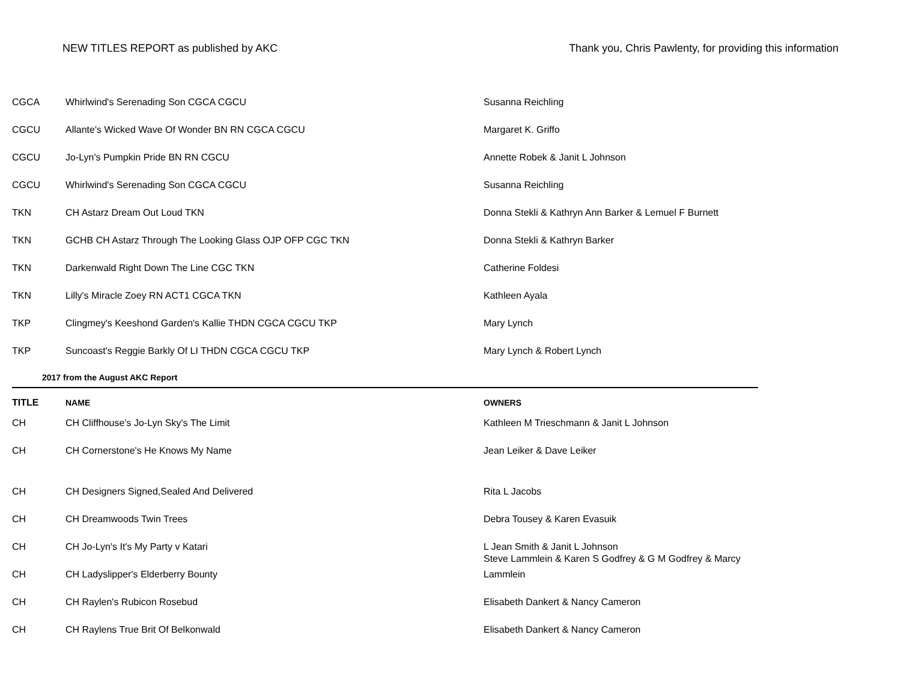NEW TITLES REPORT as published by AKC Thank you, Chris Pawlenty, for providing this information
| CGCA | Whirlwind's Serenading Son CGCA CGCU | Susanna Reichling |
| CGCU | Allante's Wicked Wave Of Wonder BN RN CGCA CGCU | Margaret K. Griffo |
| CGCU | Jo-Lyn's Pumpkin Pride BN RN CGCU | Annette Robek & Janit L Johnson |
| CGCU | Whirlwind's Serenading Son CGCA CGCU | Susanna Reichling |
| TKN | CH Astarz Dream Out Loud TKN | Donna Stekli & Kathryn Ann Barker & Lemuel F Burnett |
| TKN | GCHB CH Astarz Through The Looking Glass OJP OFP CGC TKN | Donna Stekli & Kathryn Barker |
| TKN | Darkenwald Right Down The Line CGC TKN | Catherine Foldesi |
| TKN | Lilly's Miracle Zoey RN ACT1 CGCA TKN | Kathleen Ayala |
| TKP | Clingmey's Keeshond Garden's Kallie THDN CGCA CGCU TKP | Mary Lynch |
| TKP | Suncoast's Reggie Barkly Of LI THDN CGCA CGCU TKP | Mary Lynch & Robert Lynch |
| 2017 from the August AKC Report | | |
| TITLE | NAME | OWNERS |
| CH | CH Cliffhouse's Jo-Lyn Sky's The Limit | Kathleen M Trieschmann & Janit L Johnson |
| CH | CH Cornerstone's He Knows My Name | Jean Leiker & Dave Leiker |
| CH | CH Designers Signed,Sealed And Delivered | Rita L Jacobs |
| CH | CH Dreamwoods Twin Trees | Debra Tousey & Karen Evasuik |
| CH | CH Jo-Lyn's It's My Party v Katari | L Jean Smith & Janit L Johnson Steve Lammlein & Karen S Godfrey & G M Godfrey & Marcy |
| CH | CH Ladyslipper's Elderberry Bounty | Lammlein |
| CH | CH Raylen's Rubicon Rosebud | Elisabeth Dankert & Nancy Cameron |
| CH | CH Raylens True Brit Of Belkonwald | Elisabeth Dankert & Nancy Cameron |